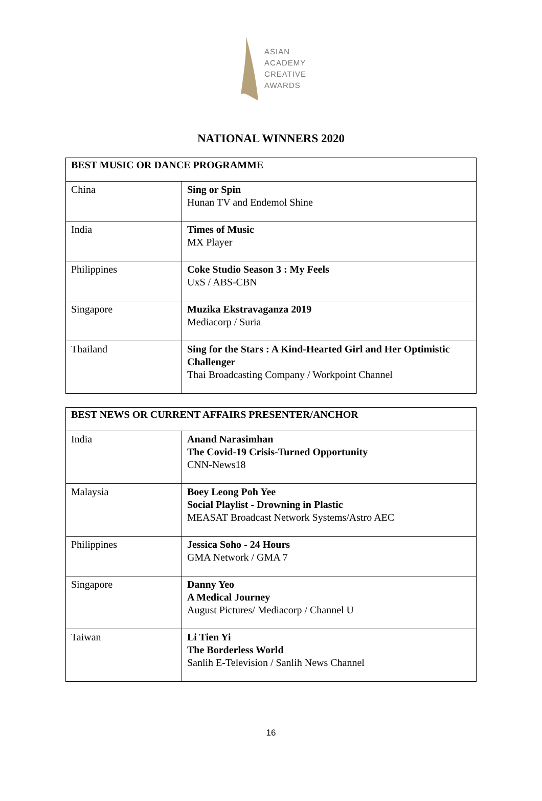ASIAN
ACADEMY
CREATIVE
AWARDS
NATIONAL WINNERS 2020
| BEST MUSIC OR DANCE PROGRAMME | |
| --- | --- |
| China | Sing or Spin Hunan TV and Endemol Shine |
| India | Times of Music MX Player |
| Philippines | Coke Studio Season 3 : My Feels UxS / ABS-CBN |
| Singapore | Muzika Ekstravaganza 2019 Mediacorp / Suria |
| Thailand | Sing for the Stars : A Kind-Hearted Girl and Her Optimistic Challenger Thai Broadcasting Company / Workpoint Channel |
| BEST NEWS OR CURRENT AFFAIRS PRESENTER/ANCHOR | |
| --- | --- |
| India | Anand Narasimhan The Covid-19 Crisis-Turned Opportunity CNN-News18 |
| Malaysia | Boey Leong Poh Yee Social Playlist - Drowning in Plastic MEASAT Broadcast Network Systems/Astro AEC |
| Philippines | Jessica Soho - 24 Hours GMA Network / GMA 7 |
| Singapore | Danny Yeo A Medical Journey August Pictures/ Mediacorp / Channel U |
| Taiwan | Li Tien Yi The Borderless World Sanlih E-Television / Sanlih News Channel |
16